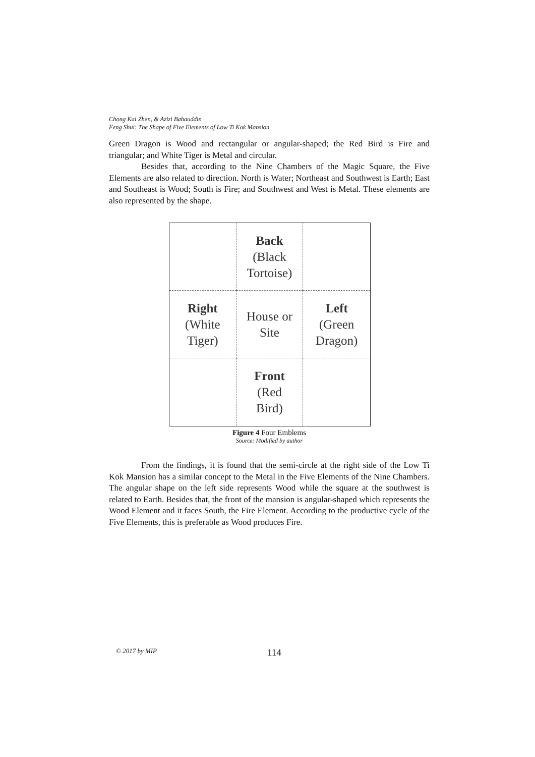Chong Kai Zhen, & Azizi Bahauddin
Feng Shui: The Shape of Five Elements of Low Ti Kok Mansion
Green Dragon is Wood and rectangular or angular-shaped; the Red Bird is Fire and triangular; and White Tiger is Metal and circular.
Besides that, according to the Nine Chambers of the Magic Square, the Five Elements are also related to direction. North is Water; Northeast and Southwest is Earth; East and Southeast is Wood; South is Fire; and Southwest and West is Metal. These elements are also represented by the shape.
Back
(Black
Tortoise)
Right
(White
Tiger)
House or
Site
Left
(Green
Dragon)
Front
(Red
Bird)
Figure 4 Four Emblems
Source: Modified by author
From the findings, it is found that the semi-circle at the right side of the Low Ti Kok Mansion has a similar concept to the Metal in the Five Elements of the Nine Chambers. The angular shape on the left side represents Wood while the square at the southwest is related to Earth. Besides that, the front of the mansion is angular-shaped which represents the Wood Element and it faces South, the Fire Element. According to the productive cycle of the Five Elements, this is preferable as Wood produces Fire.
© 2017 by MIP
114